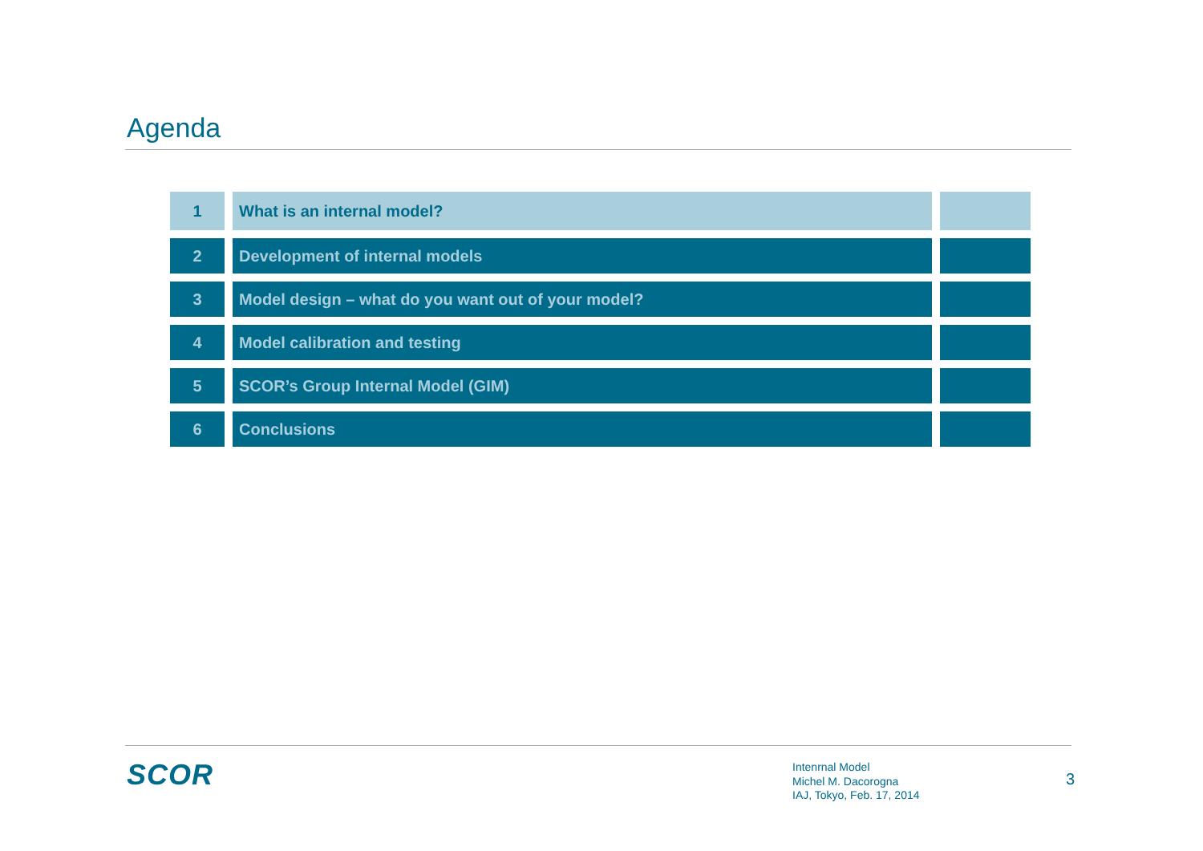Agenda
| 1 | What is an internal model? | |
| 2 | Development of internal models | |
| 3 | Model design – what do you want out of your model? | |
| 4 | Model calibration and testing | |
| 5 | SCOR’s Group Internal Model (GIM) | |
| 6 | Conclusions | |
SCOR
Intenrnal Model
Michel M. Dacorogna
IAJ, Tokyo, Feb. 17, 2014
3